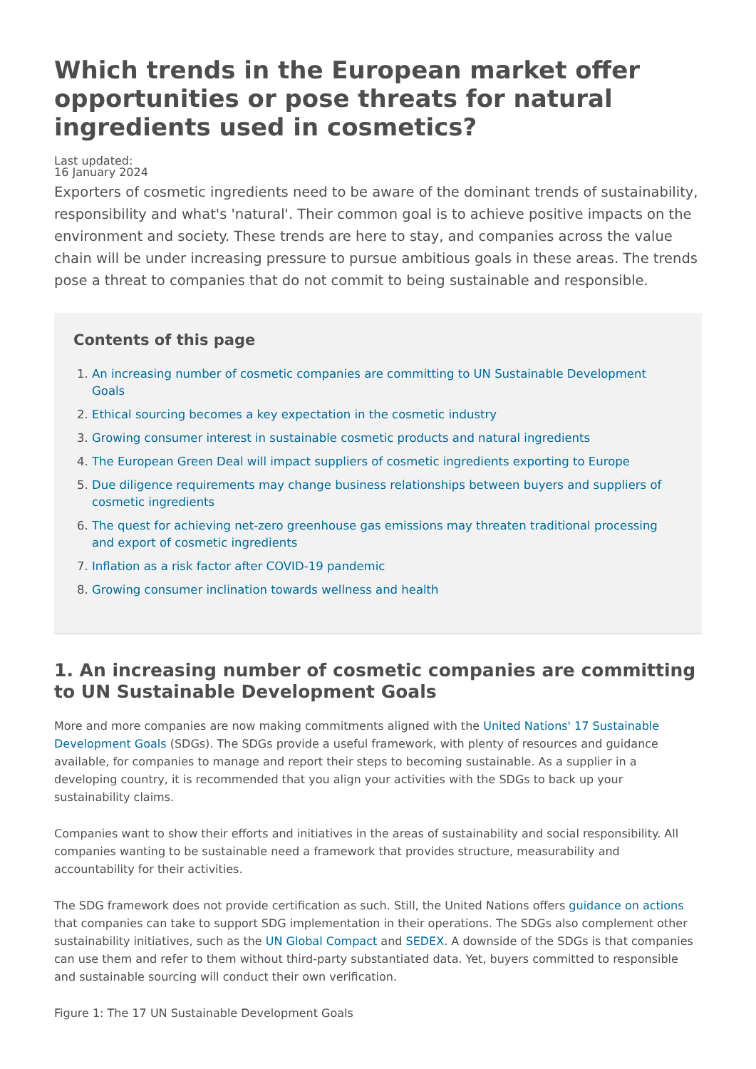Which trends in the European market offer opportunities or pose threats for natural ingredients used in cosmetics?
Last updated:
16 January 2024
Exporters of cosmetic ingredients need to be aware of the dominant trends of sustainability, responsibility and what's 'natural'. Their common goal is to achieve positive impacts on the environment and society. These trends are here to stay, and companies across the value chain will be under increasing pressure to pursue ambitious goals in these areas. The trends pose a threat to companies that do not commit to being sustainable and responsible.
Contents of this page
1. An increasing number of cosmetic companies are committing to UN Sustainable Development Goals
2. Ethical sourcing becomes a key expectation in the cosmetic industry
3. Growing consumer interest in sustainable cosmetic products and natural ingredients
4. The European Green Deal will impact suppliers of cosmetic ingredients exporting to Europe
5. Due diligence requirements may change business relationships between buyers and suppliers of cosmetic ingredients
6. The quest for achieving net-zero greenhouse gas emissions may threaten traditional processing and export of cosmetic ingredients
7. Inflation as a risk factor after COVID-19 pandemic
8. Growing consumer inclination towards wellness and health
1. An increasing number of cosmetic companies are committing to UN Sustainable Development Goals
More and more companies are now making commitments aligned with the United Nations' 17 Sustainable Development Goals (SDGs). The SDGs provide a useful framework, with plenty of resources and guidance available, for companies to manage and report their steps to becoming sustainable. As a supplier in a developing country, it is recommended that you align your activities with the SDGs to back up your sustainability claims.
Companies want to show their efforts and initiatives in the areas of sustainability and social responsibility. All companies wanting to be sustainable need a framework that provides structure, measurability and accountability for their activities.
The SDG framework does not provide certification as such. Still, the United Nations offers guidance on actions that companies can take to support SDG implementation in their operations. The SDGs also complement other sustainability initiatives, such as the UN Global Compact and SEDEX. A downside of the SDGs is that companies can use them and refer to them without third-party substantiated data. Yet, buyers committed to responsible and sustainable sourcing will conduct their own verification.
Figure 1: The 17 UN Sustainable Development Goals